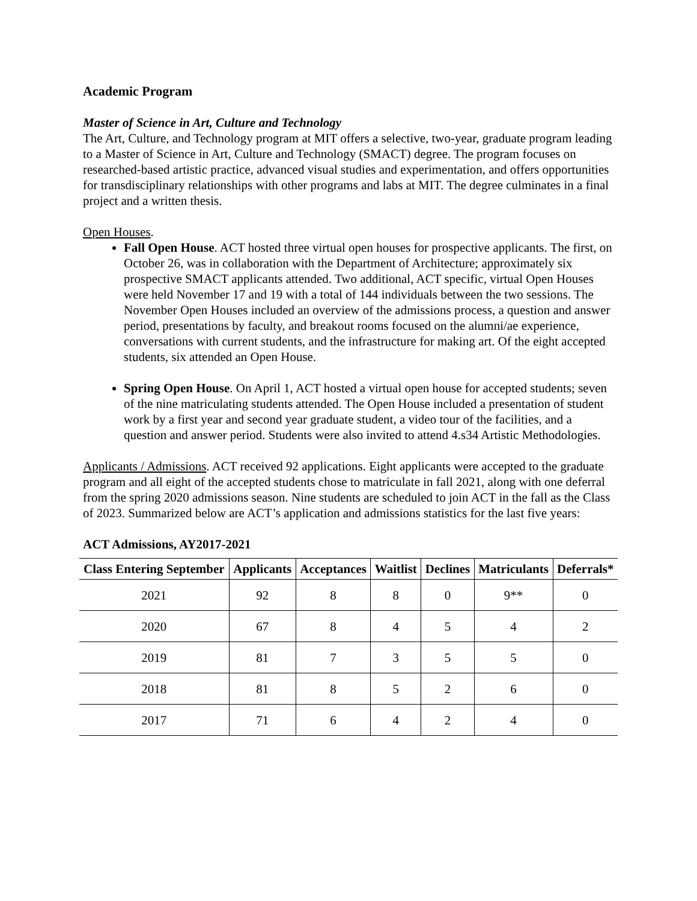Academic Program
Master of Science in Art, Culture and Technology
The Art, Culture, and Technology program at MIT offers a selective, two-year, graduate program leading to a Master of Science in Art, Culture and Technology (SMACT) degree. The program focuses on researched-based artistic practice, advanced visual studies and experimentation, and offers opportunities for transdisciplinary relationships with other programs and labs at MIT. The degree culminates in a final project and a written thesis.
Open Houses.
Fall Open House. ACT hosted three virtual open houses for prospective applicants. The first, on October 26, was in collaboration with the Department of Architecture; approximately six prospective SMACT applicants attended. Two additional, ACT specific, virtual Open Houses were held November 17 and 19 with a total of 144 individuals between the two sessions. The November Open Houses included an overview of the admissions process, a question and answer period, presentations by faculty, and breakout rooms focused on the alumni/ae experience, conversations with current students, and the infrastructure for making art. Of the eight accepted students, six attended an Open House.
Spring Open House. On April 1, ACT hosted a virtual open house for accepted students; seven of the nine matriculating students attended. The Open House included a presentation of student work by a first year and second year graduate student, a video tour of the facilities, and a question and answer period. Students were also invited to attend 4.s34 Artistic Methodologies.
Applicants / Admissions. ACT received 92 applications. Eight applicants were accepted to the graduate program and all eight of the accepted students chose to matriculate in fall 2021, along with one deferral from the spring 2020 admissions season. Nine students are scheduled to join ACT in the fall as the Class of 2023. Summarized below are ACT’s application and admissions statistics for the last five years:
ACT Admissions, AY2017-2021
| Class Entering September | Applicants | Acceptances | Waitlist | Declines | Matriculants | Deferrals* |
| --- | --- | --- | --- | --- | --- | --- |
| 2021 | 92 | 8 | 8 | 0 | 9** | 0 |
| 2020 | 67 | 8 | 4 | 5 | 4 | 2 |
| 2019 | 81 | 7 | 3 | 5 | 5 | 0 |
| 2018 | 81 | 8 | 5 | 2 | 6 | 0 |
| 2017 | 71 | 6 | 4 | 2 | 4 | 0 |